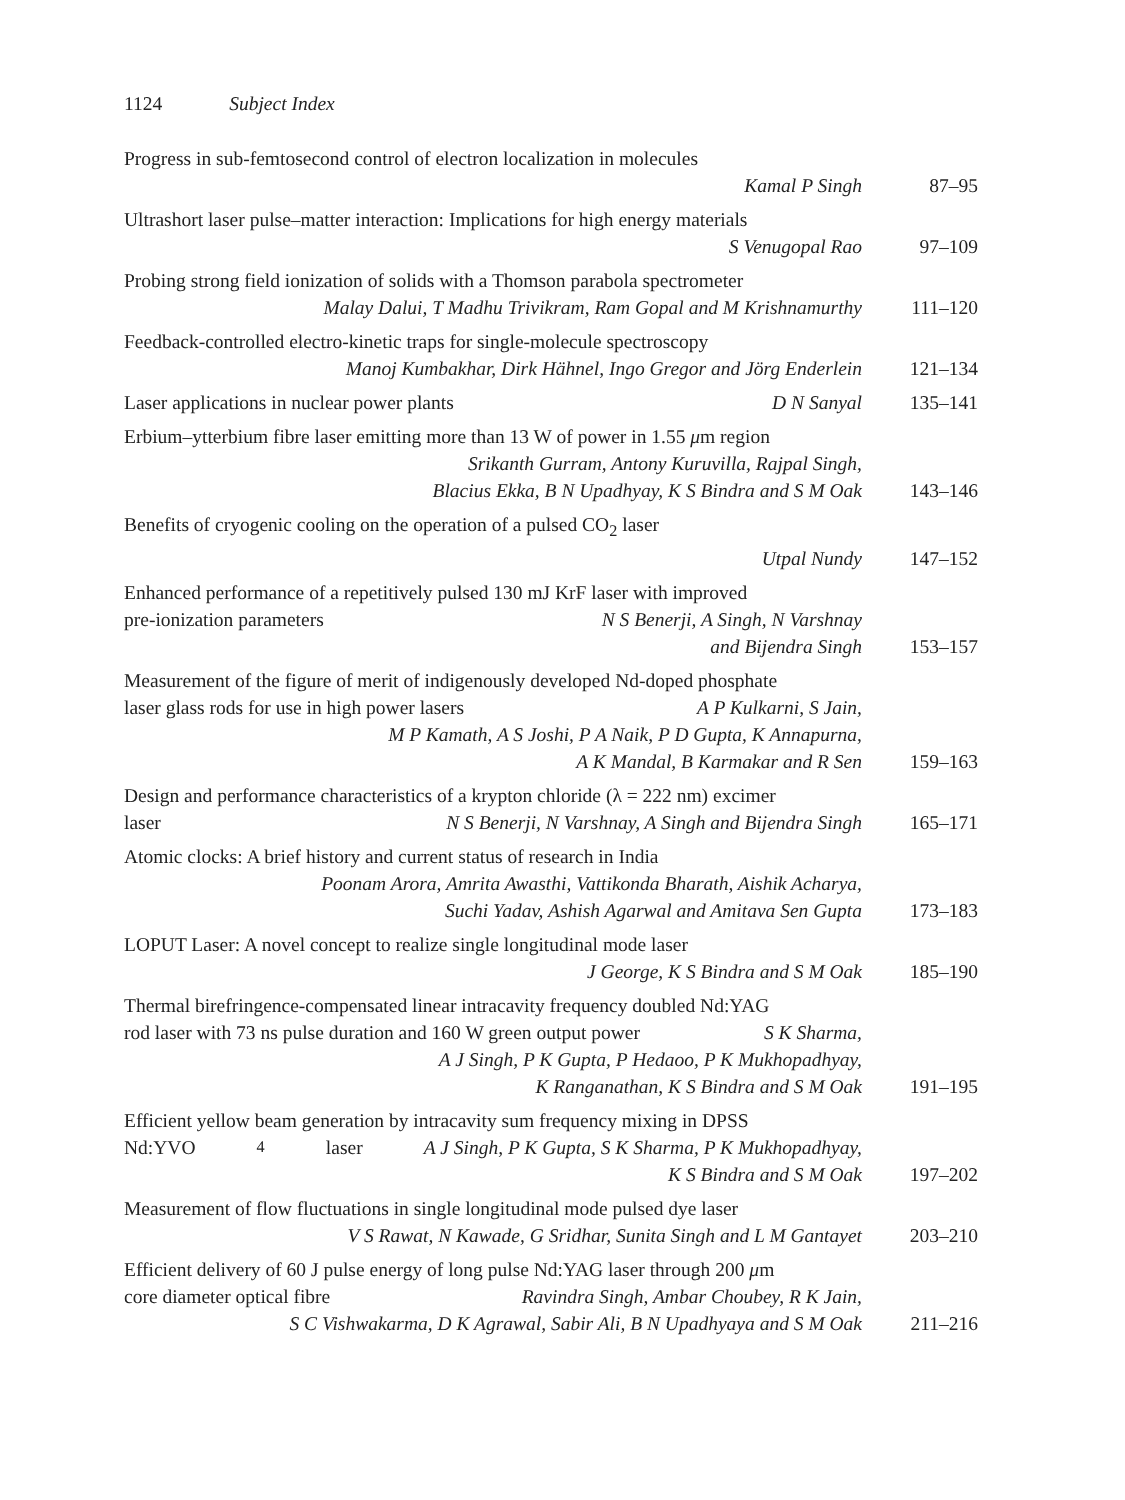1124 Subject Index
Progress in sub-femtosecond control of electron localization in molecules
Kamal P Singh
87–95
Ultrashort laser pulse–matter interaction: Implications for high energy materials
S Venugopal Rao
97–109
Probing strong field ionization of solids with a Thomson parabola spectrometer
Malay Dalui, T Madhu Trivikram, Ram Gopal and M Krishnamurthy
111–120
Feedback-controlled electro-kinetic traps for single-molecule spectroscopy
Manoj Kumbakhar, Dirk Hähnel, Ingo Gregor and Jörg Enderlein
121–134
Laser applications in nuclear power plants D N Sanyal 135–141
Erbium–ytterbium fibre laser emitting more than 13 W of power in 1.55 μm region
Srikanth Gurram, Antony Kuruvilla, Rajpal Singh,
Blacius Ekka, B N Upadhyay, K S Bindra and S M Oak
143–146
Benefits of cryogenic cooling on the operation of a pulsed CO<sub>2</sub> laser
Utpal Nundy
147–152
Enhanced performance of a repetitively pulsed 130 mJ KrF laser with improved
pre-ionization parameters N S Benerji, A Singh, N Varshnay
and Bijendra Singh
153–157
Measurement of the figure of merit of indigenously developed Nd-doped phosphate
laser glass rods for use in high power lasers A P Kulkarni, S Jain,
M P Kamath, A S Joshi, P A Naik, P D Gupta, K Annapurna,
A K Mandal, B Karmakar and R Sen
159–163
Design and performance characteristics of a krypton chloride (λ = 222 nm) excimer
laser N S Benerji, N Varshnay, A Singh and Bijendra Singh
165–171
Atomic clocks: A brief history and current status of research in India
Poonam Arora, Amrita Awasthi, Vattikonda Bharath, Aishik Acharya,
Suchi Yadav, Ashish Agarwal and Amitava Sen Gupta
173–183
LOPUT Laser: A novel concept to realize single longitudinal mode laser
J George, K S Bindra and S M Oak
185–190
Thermal birefringence-compensated linear intracavity frequency doubled Nd:YAG
rod laser with 73 ns pulse duration and 160 W green output power S K Sharma,
A J Singh, P K Gupta, P Hedaoo, P K Mukhopadhyay,
K Ranganathan, K S Bindra and S M Oak
191–195
Efficient yellow beam generation by intracavity sum frequency mixing in DPSS
Nd:YVO<sub>4</sub> laser A J Singh, P K Gupta, S K Sharma, P K Mukhopadhyay,
K S Bindra and S M Oak
197–202
Measurement of flow fluctuations in single longitudinal mode pulsed dye laser
V S Rawat, N Kawade, G Sridhar, Sunita Singh and L M Gantayet
203–210
Efficient delivery of 60 J pulse energy of long pulse Nd:YAG laser through 200 μm
core diameter optical fibre Ravindra Singh, Ambar Choubey, R K Jain,
S C Vishwakarma, D K Agrawal, Sabir Ali, B N Upadhyaya and S M Oak
211–216